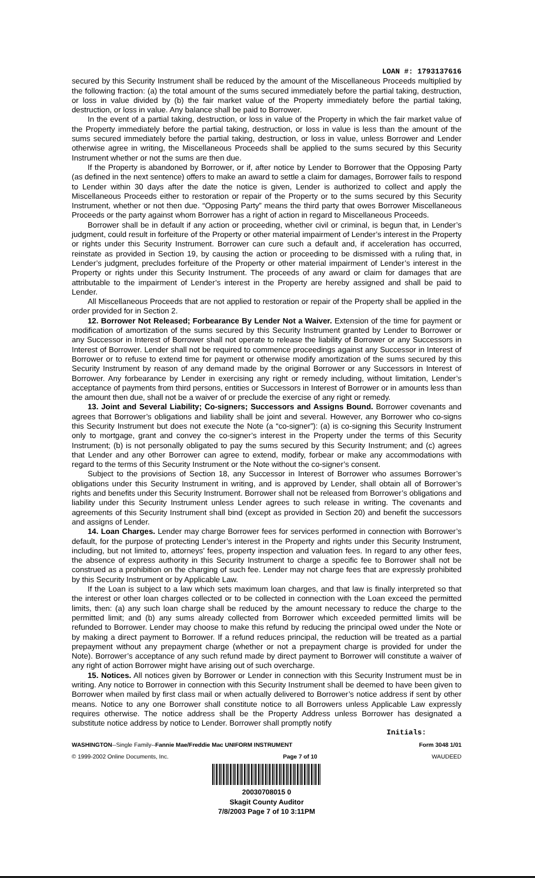LOAN #: 1793137616
secured by this Security Instrument shall be reduced by the amount of the Miscellaneous Proceeds multiplied by the following fraction: (a) the total amount of the sums secured immediately before the partial taking, destruction, or loss in value divided by (b) the fair market value of the Property immediately before the partial taking, destruction, or loss in value. Any balance shall be paid to Borrower.
In the event of a partial taking, destruction, or loss in value of the Property in which the fair market value of the Property immediately before the partial taking, destruction, or loss in value is less than the amount of the sums secured immediately before the partial taking, destruction, or loss in value, unless Borrower and Lender otherwise agree in writing, the Miscellaneous Proceeds shall be applied to the sums secured by this Security Instrument whether or not the sums are then due.
If the Property is abandoned by Borrower, or if, after notice by Lender to Borrower that the Opposing Party (as defined in the next sentence) offers to make an award to settle a claim for damages, Borrower fails to respond to Lender within 30 days after the date the notice is given, Lender is authorized to collect and apply the Miscellaneous Proceeds either to restoration or repair of the Property or to the sums secured by this Security Instrument, whether or not then due. “Opposing Party” means the third party that owes Borrower Miscellaneous Proceeds or the party against whom Borrower has a right of action in regard to Miscellaneous Proceeds.
Borrower shall be in default if any action or proceeding, whether civil or criminal, is begun that, in Lender’s judgment, could result in forfeiture of the Property or other material impairment of Lender’s interest in the Property or rights under this Security Instrument. Borrower can cure such a default and, if acceleration has occurred, reinstate as provided in Section 19, by causing the action or proceeding to be dismissed with a ruling that, in Lender’s judgment, precludes forfeiture of the Property or other material impairment of Lender’s interest in the Property or rights under this Security Instrument. The proceeds of any award or claim for damages that are attributable to the impairment of Lender’s interest in the Property are hereby assigned and shall be paid to Lender.
All Miscellaneous Proceeds that are not applied to restoration or repair of the Property shall be applied in the order provided for in Section 2.
12. Borrower Not Released; Forbearance By Lender Not a Waiver. Extension of the time for payment or modification of amortization of the sums secured by this Security Instrument granted by Lender to Borrower or any Successor in Interest of Borrower shall not operate to release the liability of Borrower or any Successors in Interest of Borrower. Lender shall not be required to commence proceedings against any Successor in Interest of Borrower or to refuse to extend time for payment or otherwise modify amortization of the sums secured by this Security Instrument by reason of any demand made by the original Borrower or any Successors in Interest of Borrower. Any forbearance by Lender in exercising any right or remedy including, without limitation, Lender’s acceptance of payments from third persons, entities or Successors in Interest of Borrower or in amounts less than the amount then due, shall not be a waiver of or preclude the exercise of any right or remedy.
13. Joint and Several Liability; Co-signers; Successors and Assigns Bound. Borrower covenants and agrees that Borrower’s obligations and liability shall be joint and several. However, any Borrower who co-signs this Security Instrument but does not execute the Note (a “co-signer”): (a) is co-signing this Security Instrument only to mortgage, grant and convey the co-signer’s interest in the Property under the terms of this Security Instrument; (b) is not personally obligated to pay the sums secured by this Security Instrument; and (c) agrees that Lender and any other Borrower can agree to extend, modify, forbear or make any accommodations with regard to the terms of this Security Instrument or the Note without the co-signer’s consent.
Subject to the provisions of Section 18, any Successor in Interest of Borrower who assumes Borrower’s obligations under this Security Instrument in writing, and is approved by Lender, shall obtain all of Borrower’s rights and benefits under this Security Instrument. Borrower shall not be released from Borrower’s obligations and liability under this Security Instrument unless Lender agrees to such release in writing. The covenants and agreements of this Security Instrument shall bind (except as provided in Section 20) and benefit the successors and assigns of Lender.
14. Loan Charges. Lender may charge Borrower fees for services performed in connection with Borrower’s default, for the purpose of protecting Lender’s interest in the Property and rights under this Security Instrument, including, but not limited to, attorneys’ fees, property inspection and valuation fees. In regard to any other fees, the absence of express authority in this Security Instrument to charge a specific fee to Borrower shall not be construed as a prohibition on the charging of such fee. Lender may not charge fees that are expressly prohibited by this Security Instrument or by Applicable Law.
If the Loan is subject to a law which sets maximum loan charges, and that law is finally interpreted so that the interest or other loan charges collected or to be collected in connection with the Loan exceed the permitted limits, then: (a) any such loan charge shall be reduced by the amount necessary to reduce the charge to the permitted limit; and (b) any sums already collected from Borrower which exceeded permitted limits will be refunded to Borrower. Lender may choose to make this refund by reducing the principal owed under the Note or by making a direct payment to Borrower. If a refund reduces principal, the reduction will be treated as a partial prepayment without any prepayment charge (whether or not a prepayment charge is provided for under the Note). Borrower’s acceptance of any such refund made by direct payment to Borrower will constitute a waiver of any right of action Borrower might have arising out of such overcharge.
15. Notices. All notices given by Borrower or Lender in connection with this Security Instrument must be in writing. Any notice to Borrower in connection with this Security Instrument shall be deemed to have been given to Borrower when mailed by first class mail or when actually delivered to Borrower’s notice address if sent by other means. Notice to any one Borrower shall constitute notice to all Borrowers unless Applicable Law expressly requires otherwise. The notice address shall be the Property Address unless Borrower has designated a substitute notice address by notice to Lender. Borrower shall promptly notify
Initials:
WASHINGTON--Single Family--Fannie Mae/Freddie Mac UNIFORM INSTRUMENT Form 3048 1/01
© 1999-2002 Online Documents, Inc. Page 7 of 10 WAUDEED
20030708015 0
Skagit County Auditor
7/8/2003 Page 7 of 10 3:11PM